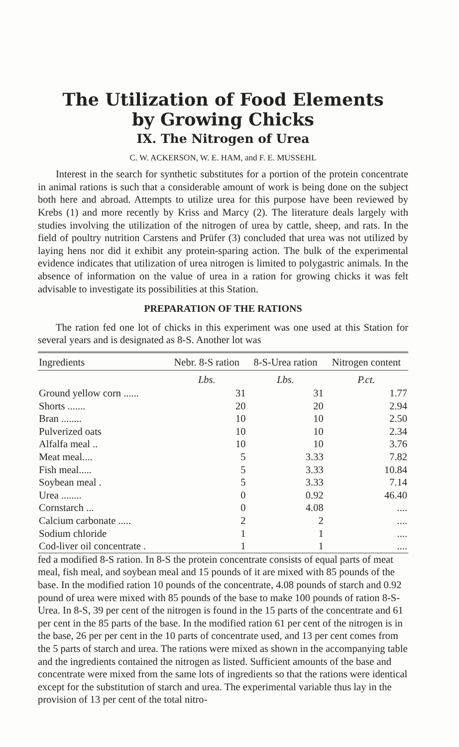The Utilization of Food Elements
by Growing Chicks
IX. The Nitrogen of Urea
C. W. ACKERSON, W. E. HAM, and F. E. MUSSEHL
Interest in the search for synthetic substitutes for a portion of the protein concentrate in animal rations is such that a considerable amount of work is being done on the subject both here and abroad. Attempts to utilize urea for this purpose have been reviewed by Krebs (1) and more recently by Kriss and Marcy (2). The literature deals largely with studies involving the utilization of the nitrogen of urea by cattle, sheep, and rats. In the field of poultry nutrition Carstens and Prüfer (3) concluded that urea was not utilized by laying hens nor did it exhibit any protein-sparing action. The bulk of the experimental evidence indicates that utilization of urea nitrogen is limited to polygastric animals. In the absence of information on the value of urea in a ration for growing chicks it was felt advisable to investigate its possibilities at this Station.
PREPARATION OF THE RATIONS
The ration fed one lot of chicks in this experiment was one used at this Station for several years and is designated as 8-S. Another lot was
| Ingredients | Nebr. 8-S ration | 8-S-Urea ration | Nitrogen content |
| --- | --- | --- | --- |
| | Lbs. | Lbs. | P.ct. |
| Ground yellow corn ...... | 31 | 31 | 1.77 |
| Shorts ....... | 20 | 20 | 2.94 |
| Bran ........ | 10 | 10 | 2.50 |
| Pulverized oats | 10 | 10 | 2.34 |
| Alfalfa meal .. | 10 | 10 | 3.76 |
| Meat meal.... | 5 | 3.33 | 7.82 |
| Fish meal..... | 5 | 3.33 | 10.84 |
| Soybean meal . | 5 | 3.33 | 7.14 |
| Urea ........ | 0 | 0.92 | 46.40 |
| Cornstarch ... | 0 | 4.08 | .... |
| Calcium carbonate ..... | 2 | 2 | .... |
| Sodium chloride | 1 | 1 | .... |
| Cod-liver oil concentrate . | 1 | 1 | .... |
fed a modified 8-S ration. In 8-S the protein concentrate consists of equal parts of meat meal, fish meal, and soybean meal and 15 pounds of it are mixed with 85 pounds of the base. In the modified ration 10 pounds of the concentrate, 4.08 pounds of starch and 0.92 pound of urea were mixed with 85 pounds of the base to make 100 pounds of ration 8-S-Urea. In 8-S, 39 per cent of the nitrogen is found in the 15 parts of the concentrate and 61 per cent in the 85 parts of the base. In the modified ration 61 per cent of the nitrogen is in the base, 26 per per cent in the 10 parts of concentrate used, and 13 per cent comes from the 5 parts of starch and urea. The rations were mixed as shown in the accompanying table and the ingredients contained the nitrogen as listed. Sufficient amounts of the base and concentrate were mixed from the same lots of ingredients so that the rations were identical except for the substitution of starch and urea. The experimental variable thus lay in the provision of 13 per cent of the total nitro-